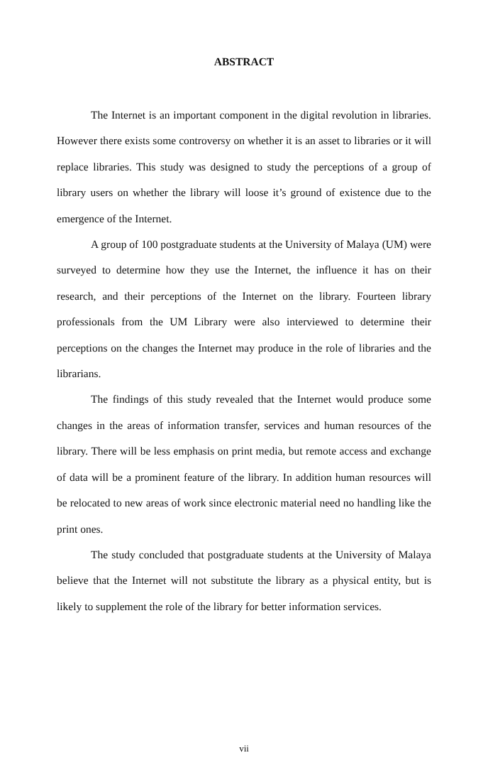ABSTRACT
The Internet is an important component in the digital revolution in libraries. However there exists some controversy on whether it is an asset to libraries or it will replace libraries. This study was designed to study the perceptions of a group of library users on whether the library will loose it’s ground of existence due to the emergence of the Internet.
A group of 100 postgraduate students at the University of Malaya (UM) were surveyed to determine how they use the Internet, the influence it has on their research, and their perceptions of the Internet on the library. Fourteen library professionals from the UM Library were also interviewed to determine their perceptions on the changes the Internet may produce in the role of libraries and the librarians.
The findings of this study revealed that the Internet would produce some changes in the areas of information transfer, services and human resources of the library. There will be less emphasis on print media, but remote access and exchange of data will be a prominent feature of the library. In addition human resources will be relocated to new areas of work since electronic material need no handling like the print ones.
The study concluded that postgraduate students at the University of Malaya believe that the Internet will not substitute the library as a physical entity, but is likely to supplement the role of the library for better information services.
vii